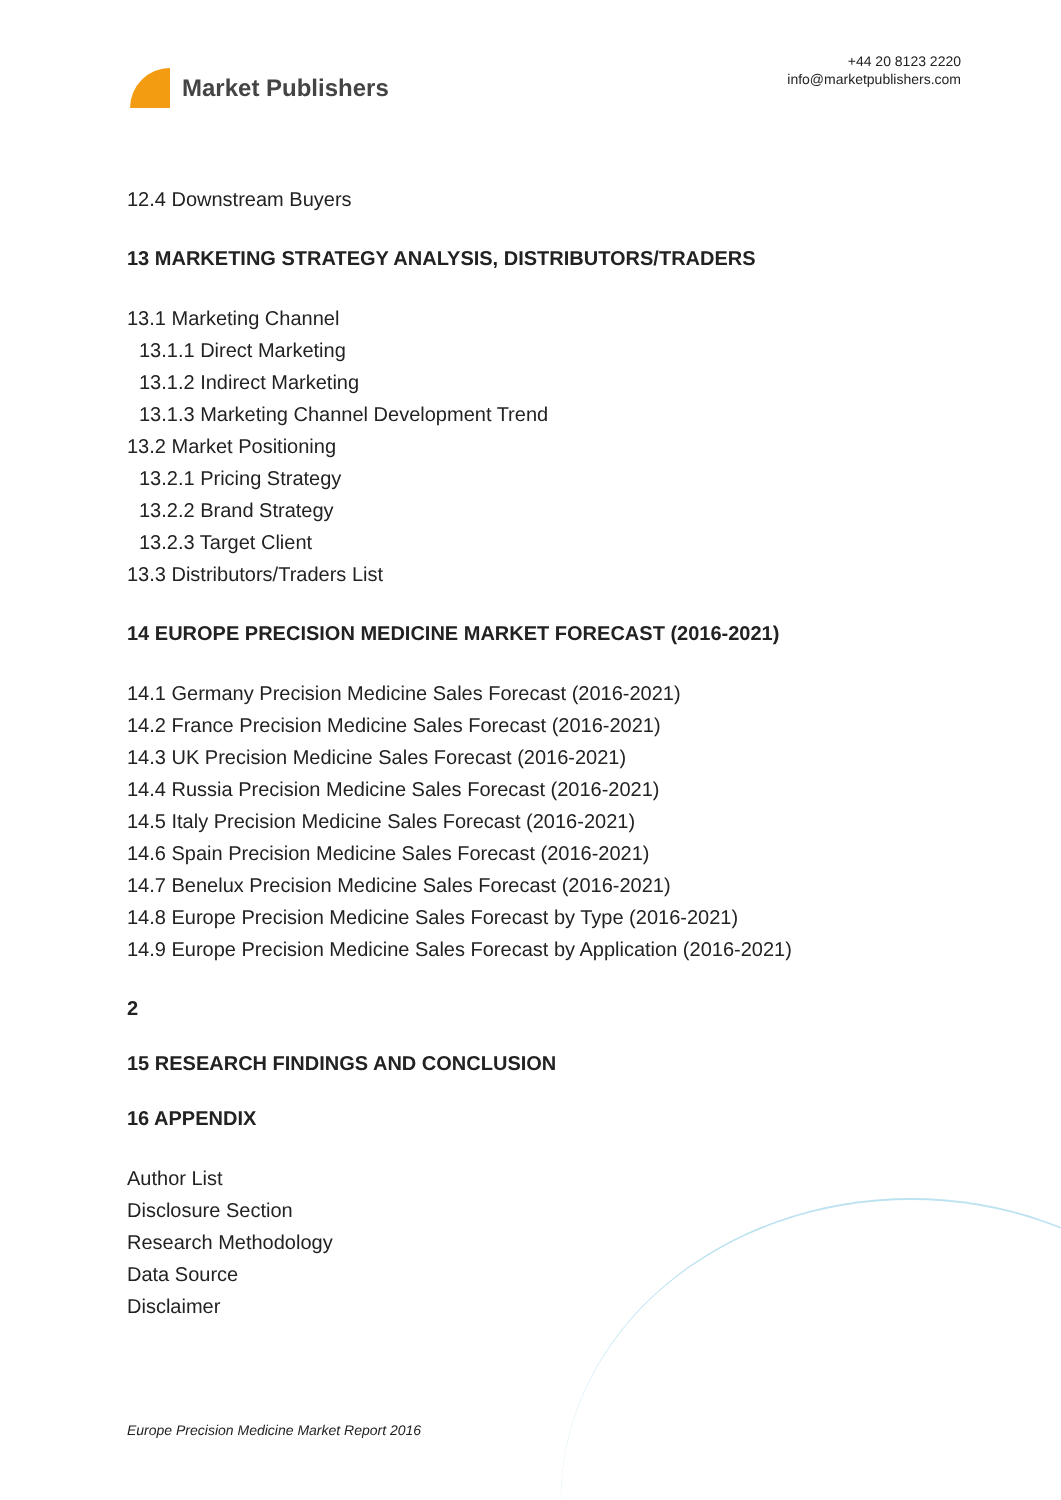Market Publishers
+44 20 8123 2220
info@marketpublishers.com
12.4 Downstream Buyers
13 MARKETING STRATEGY ANALYSIS, DISTRIBUTORS/TRADERS
13.1 Marketing Channel
13.1.1 Direct Marketing
13.1.2 Indirect Marketing
13.1.3 Marketing Channel Development Trend
13.2 Market Positioning
13.2.1 Pricing Strategy
13.2.2 Brand Strategy
13.2.3 Target Client
13.3 Distributors/Traders List
14 EUROPE PRECISION MEDICINE MARKET FORECAST (2016-2021)
14.1 Germany Precision Medicine Sales Forecast (2016-2021)
14.2 France Precision Medicine Sales Forecast (2016-2021)
14.3 UK Precision Medicine Sales Forecast (2016-2021)
14.4 Russia Precision Medicine Sales Forecast (2016-2021)
14.5 Italy Precision Medicine Sales Forecast (2016-2021)
14.6 Spain Precision Medicine Sales Forecast (2016-2021)
14.7 Benelux Precision Medicine Sales Forecast (2016-2021)
14.8 Europe Precision Medicine Sales Forecast by Type (2016-2021)
14.9 Europe Precision Medicine Sales Forecast by Application (2016-2021)
2
15 RESEARCH FINDINGS AND CONCLUSION
16 APPENDIX
Author List
Disclosure Section
Research Methodology
Data Source
Disclaimer
Europe Precision Medicine Market Report 2016